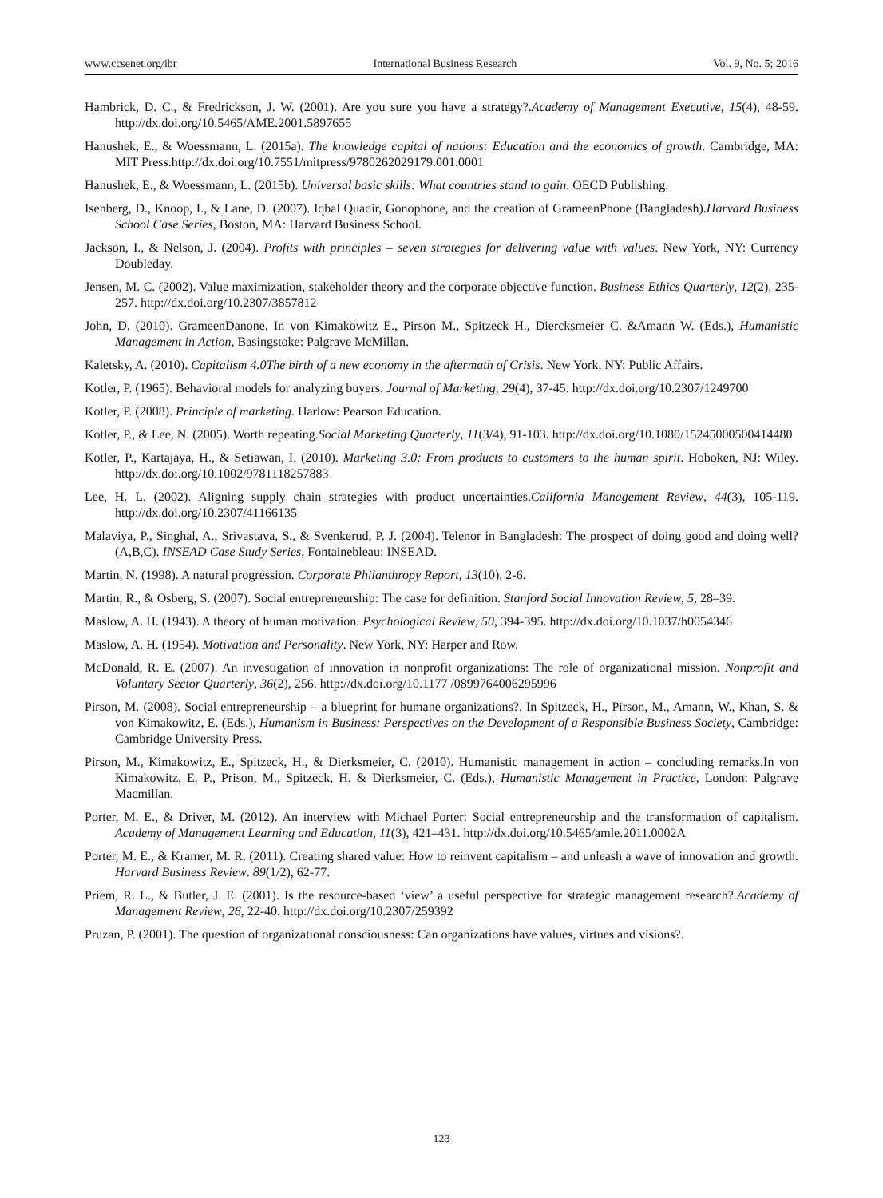www.ccsenet.org/ibr International Business Research Vol. 9, No. 5; 2016
Hambrick, D. C., & Fredrickson, J. W. (2001). Are you sure you have a strategy?.Academy of Management Executive, 15(4), 48-59. http://dx.doi.org/10.5465/AME.2001.5897655
Hanushek, E., & Woessmann, L. (2015a). The knowledge capital of nations: Education and the economics of growth. Cambridge, MA: MIT Press.http://dx.doi.org/10.7551/mitpress/9780262029179.001.0001
Hanushek, E., & Woessmann, L. (2015b). Universal basic skills: What countries stand to gain. OECD Publishing.
Isenberg, D., Knoop, I., & Lane, D. (2007). Iqbal Quadir, Gonophone, and the creation of GrameenPhone (Bangladesh).Harvard Business School Case Series, Boston, MA: Harvard Business School.
Jackson, I., & Nelson, J. (2004). Profits with principles – seven strategies for delivering value with values. New York, NY: Currency Doubleday.
Jensen, M. C. (2002). Value maximization, stakeholder theory and the corporate objective function. Business Ethics Quarterly, 12(2), 235-257. http://dx.doi.org/10.2307/3857812
John, D. (2010). GrameenDanone. In von Kimakowitz E., Pirson M., Spitzeck H., Diercksmeier C. &Amann W. (Eds.), Humanistic Management in Action, Basingstoke: Palgrave McMillan.
Kaletsky, A. (2010). Capitalism 4.0The birth of a new economy in the aftermath of Crisis. New York, NY: Public Affairs.
Kotler, P. (1965). Behavioral models for analyzing buyers. Journal of Marketing, 29(4), 37-45. http://dx.doi.org/10.2307/1249700
Kotler, P. (2008). Principle of marketing. Harlow: Pearson Education.
Kotler, P., & Lee, N. (2005). Worth repeating.Social Marketing Quarterly, 11(3/4), 91-103. http://dx.doi.org/10.1080/15245000500414480
Kotler, P., Kartajaya, H., & Setiawan, I. (2010). Marketing 3.0: From products to customers to the human spirit. Hoboken, NJ: Wiley. http://dx.doi.org/10.1002/9781118257883
Lee, H. L. (2002). Aligning supply chain strategies with product uncertainties.California Management Review, 44(3), 105-119. http://dx.doi.org/10.2307/41166135
Malaviya, P., Singhal, A., Srivastava, S., & Svenkerud, P. J. (2004). Telenor in Bangladesh: The prospect of doing good and doing well? (A,B,C). INSEAD Case Study Series, Fontainebleau: INSEAD.
Martin, N. (1998). A natural progression. Corporate Philanthropy Report, 13(10), 2-6.
Martin, R., & Osberg, S. (2007). Social entrepreneurship: The case for definition. Stanford Social Innovation Review, 5, 28–39.
Maslow, A. H. (1943). A theory of human motivation. Psychological Review, 50, 394-395. http://dx.doi.org/10.1037/h0054346
Maslow, A. H. (1954). Motivation and Personality. New York, NY: Harper and Row.
McDonald, R. E. (2007). An investigation of innovation in nonprofit organizations: The role of organizational mission. Nonprofit and Voluntary Sector Quarterly, 36(2), 256. http://dx.doi.org/10.1177 /0899764006295996
Pirson, M. (2008). Social entrepreneurship – a blueprint for humane organizations?. In Spitzeck, H., Pirson, M., Amann, W., Khan, S. & von Kimakowitz, E. (Eds.), Humanism in Business: Perspectives on the Development of a Responsible Business Society, Cambridge: Cambridge University Press.
Pirson, M., Kimakowitz, E., Spitzeck, H., & Dierksmeier, C. (2010). Humanistic management in action – concluding remarks.In von Kimakowitz, E. P., Prison, M., Spitzeck, H. & Dierksmeier, C. (Eds.), Humanistic Management in Practice, London: Palgrave Macmillan.
Porter, M. E., & Driver, M. (2012). An interview with Michael Porter: Social entrepreneurship and the transformation of capitalism. Academy of Management Learning and Education, 11(3), 421–431. http://dx.doi.org/10.5465/amle.2011.0002A
Porter, M. E., & Kramer, M. R. (2011). Creating shared value: How to reinvent capitalism – and unleash a wave of innovation and growth. Harvard Business Review. 89(1/2), 62-77.
Priem, R. L., & Butler, J. E. (2001). Is the resource-based ‘view’ a useful perspective for strategic management research?.Academy of Management Review, 26, 22-40. http://dx.doi.org/10.2307/259392
Pruzan, P. (2001). The question of organizational consciousness: Can organizations have values, virtues and visions?.
123